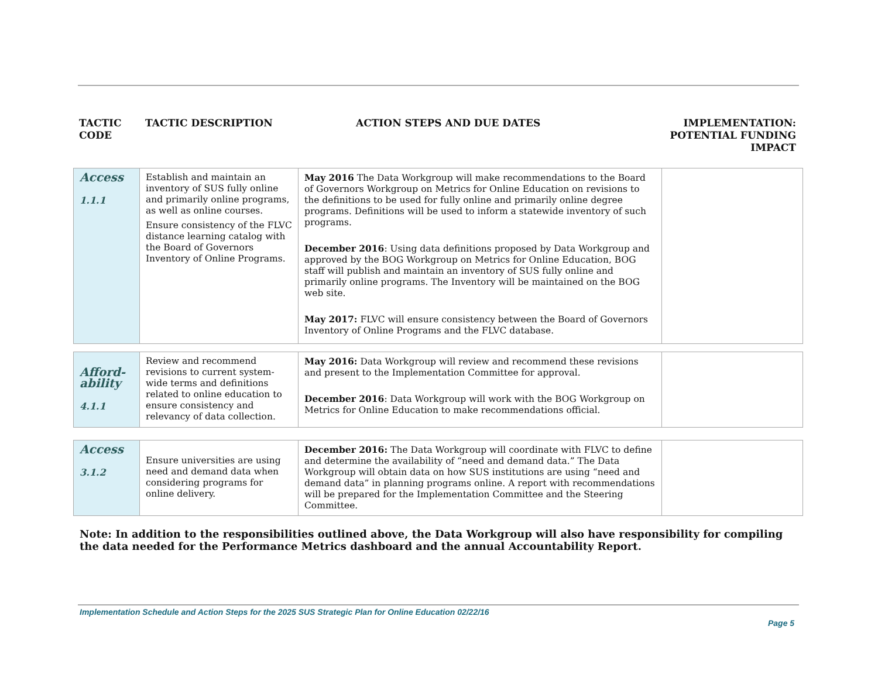TACTIC CODE TACTIC DESCRIPTION ACTION STEPS AND DUE DATES IMPLEMENTATION: POTENTIAL FUNDING IMPACT
| Access 1.1.1 | Establish and maintain an inventory of SUS fully online and primarily online programs, as well as online courses. Ensure consistency of the FLVC distance learning catalog with the Board of Governors Inventory of Online Programs. | May 2016 The Data Workgroup will make recommendations to the Board of Governors Workgroup on Metrics for Online Education on revisions to the definitions to be used for fully online and primarily online degree programs. Definitions will be used to inform a statewide inventory of such programs. December 2016 : Using data definitions proposed by Data Workgroup and approved by the BOG Workgroup on Metrics for Online Education, BOG staff will publish and maintain an inventory of SUS fully online and primarily online programs. The Inventory will be maintained on the BOG web site. May 2017: FLVC will ensure consistency between the Board of Governors Inventory of Online Programs and the FLVC database. | |
| Afford- ability 4.1.1 | Review and recommend revisions to current system-wide terms and definitions related to online education to ensure consistency and relevancy of data collection. | May 2016: Data Workgroup will review and recommend these revisions and present to the Implementation Committee for approval. December 2016 : Data Workgroup will work with the BOG Workgroup on Metrics for Online Education to make recommendations official. | |
| Access 3.1.2 | Ensure universities are using need and demand data when considering programs for online delivery. | December 2016: The Data Workgroup will coordinate with FLVC to define and determine the availability of “need and demand data.” The Data Workgroup will obtain data on how SUS institutions are using “need and demand data” in planning programs online. A report with recommendations will be prepared for the Implementation Committee and the Steering Committee. | |
Note: In addition to the responsibilities outlined above, the Data Workgroup will also have responsibility for compiling the data needed for the Performance Metrics dashboard and the annual Accountability Report.
Implementation Schedule and Action Steps for the 2025 SUS Strategic Plan for Online Education 02/22/16
Page 5